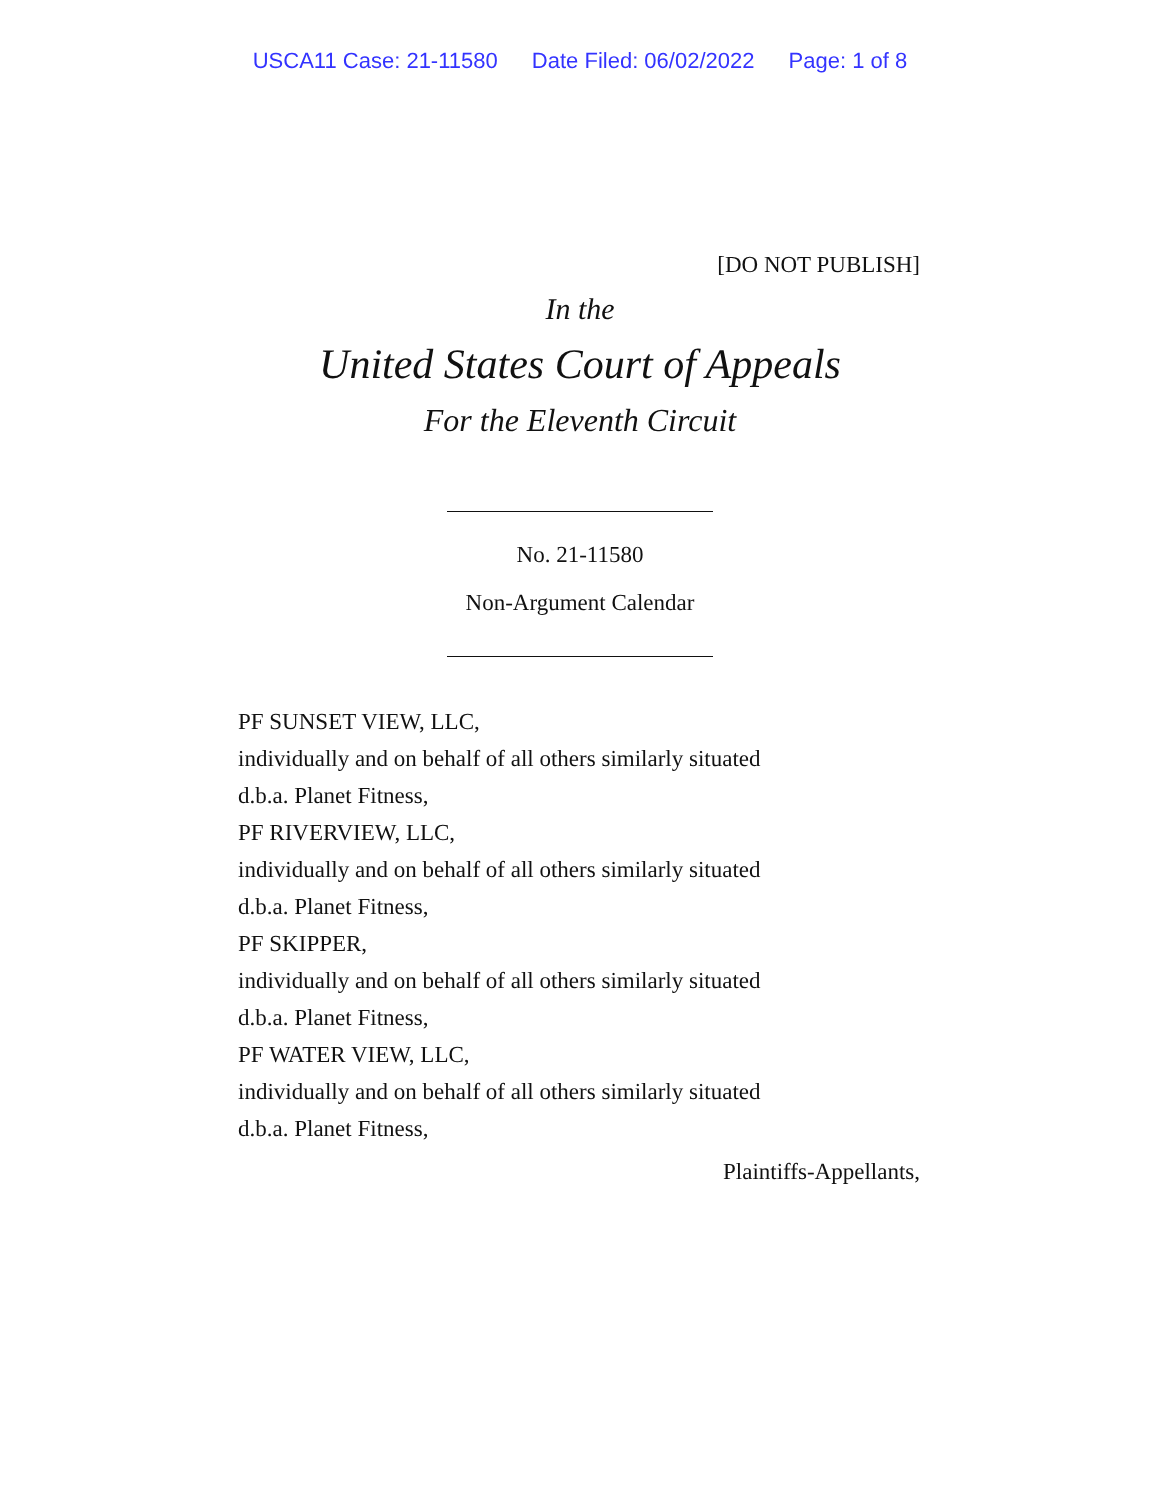USCA11 Case: 21-11580 Date Filed: 06/02/2022 Page: 1 of 8
[DO NOT PUBLISH]
In the
United States Court of Appeals
For the Eleventh Circuit
No. 21-11580
Non-Argument Calendar
PF SUNSET VIEW, LLC,
individually and on behalf of all others similarly situated
d.b.a. Planet Fitness,
PF RIVERVIEW, LLC,
individually and on behalf of all others similarly situated
d.b.a. Planet Fitness,
PF SKIPPER,
individually and on behalf of all others similarly situated
d.b.a. Planet Fitness,
PF WATER VIEW, LLC,
individually and on behalf of all others similarly situated
d.b.a. Planet Fitness,
Plaintiffs-Appellants,